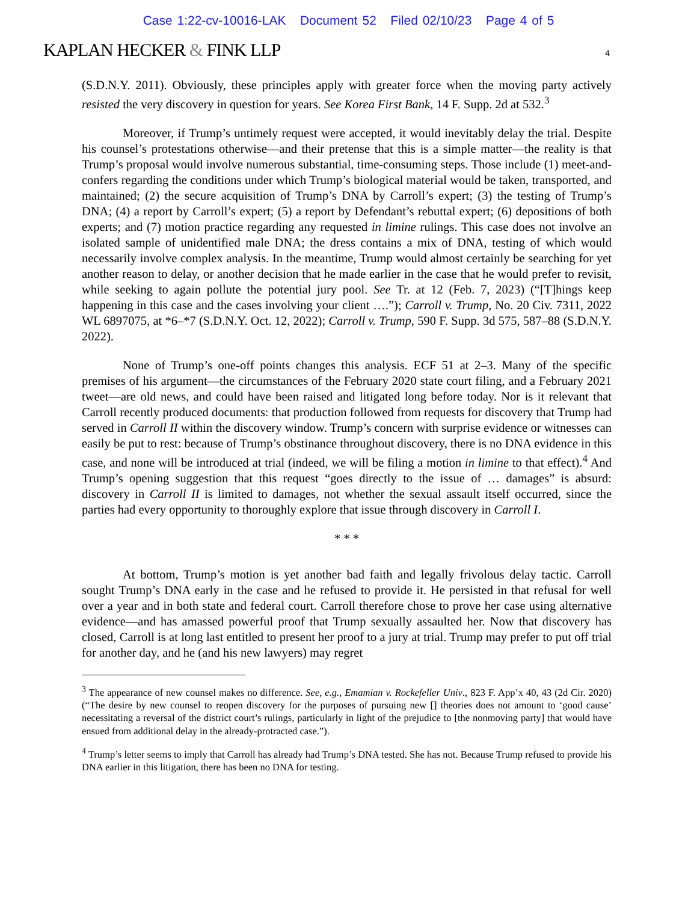Case 1:22-cv-10016-LAK Document 52 Filed 02/10/23 Page 4 of 5
KAPLAN HECKER & FINK LLP 4
(S.D.N.Y. 2011). Obviously, these principles apply with greater force when the moving party actively resisted the very discovery in question for years. See Korea First Bank, 14 F. Supp. 2d at 532.<sup>3</sup>
Moreover, if Trump’s untimely request were accepted, it would inevitably delay the trial. Despite his counsel’s protestations otherwise—and their pretense that this is a simple matter—the reality is that Trump’s proposal would involve numerous substantial, time-consuming steps. Those include (1) meet-and-confers regarding the conditions under which Trump’s biological material would be taken, transported, and maintained; (2) the secure acquisition of Trump’s DNA by Carroll’s expert; (3) the testing of Trump’s DNA; (4) a report by Carroll’s expert; (5) a report by Defendant’s rebuttal expert; (6) depositions of both experts; and (7) motion practice regarding any requested in limine rulings. This case does not involve an isolated sample of unidentified male DNA; the dress contains a mix of DNA, testing of which would necessarily involve complex analysis. In the meantime, Trump would almost certainly be searching for yet another reason to delay, or another decision that he made earlier in the case that he would prefer to revisit, while seeking to again pollute the potential jury pool. See Tr. at 12 (Feb. 7, 2023) (“[T]hings keep happening in this case and the cases involving your client ….”); Carroll v. Trump, No. 20 Civ. 7311, 2022 WL 6897075, at *6–*7 (S.D.N.Y. Oct. 12, 2022); Carroll v. Trump, 590 F. Supp. 3d 575, 587–88 (S.D.N.Y. 2022).
None of Trump’s one-off points changes this analysis. ECF 51 at 2–3. Many of the specific premises of his argument—the circumstances of the February 2020 state court filing, and a February 2021 tweet—are old news, and could have been raised and litigated long before today. Nor is it relevant that Carroll recently produced documents: that production followed from requests for discovery that Trump had served in Carroll II within the discovery window. Trump’s concern with surprise evidence or witnesses can easily be put to rest: because of Trump’s obstinance throughout discovery, there is no DNA evidence in this case, and none will be introduced at trial (indeed, we will be filing a motion in limine to that effect).<sup>4</sup> And Trump’s opening suggestion that this request “goes directly to the issue of … damages” is absurd: discovery in Carroll II is limited to damages, not whether the sexual assault itself occurred, since the parties had every opportunity to thoroughly explore that issue through discovery in Carroll I.
* * *
At bottom, Trump’s motion is yet another bad faith and legally frivolous delay tactic. Carroll sought Trump’s DNA early in the case and he refused to provide it. He persisted in that refusal for well over a year and in both state and federal court. Carroll therefore chose to prove her case using alternative evidence—and has amassed powerful proof that Trump sexually assaulted her. Now that discovery has closed, Carroll is at long last entitled to present her proof to a jury at trial. Trump may prefer to put off trial for another day, and he (and his new lawyers) may regret
<sup>3</sup> The appearance of new counsel makes no difference. See, e.g., Emamian v. Rockefeller Univ., 823 F. App’x 40, 43 (2d Cir. 2020) (“The desire by new counsel to reopen discovery for the purposes of pursuing new [] theories does not amount to ‘good cause’ necessitating a reversal of the district court’s rulings, particularly in light of the prejudice to [the nonmoving party] that would have ensued from additional delay in the already-protracted case.”).
<sup>4</sup> Trump’s letter seems to imply that Carroll has already had Trump’s DNA tested. She has not. Because Trump refused to provide his DNA earlier in this litigation, there has been no DNA for testing.